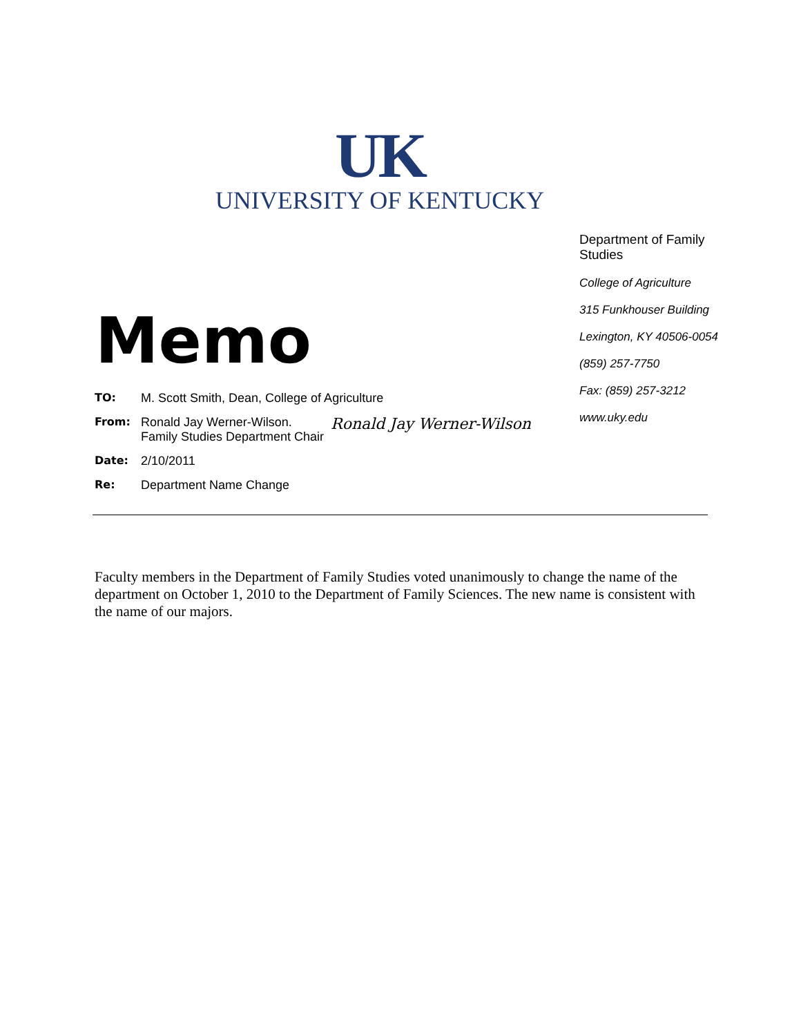UK
UNIVERSITY OF KENTUCKY
Department of Family Studies
College of Agriculture
315 Funkhouser Building
Lexington, KY 40506-0054
(859) 257-7750
Fax: (859) 257-3212
www.uky.edu
Memo
TO: M. Scott Smith, Dean, College of Agriculture
From: Ronald Jay Werner-Wilson.
Family Studies Department Chair
Ronald Jay Werner-Wilson
Date: 2/10/2011
Re: Department Name Change
Faculty members in the Department of Family Studies voted unanimously to change the name of the department on October 1, 2010 to the Department of Family Sciences. The new name is consistent with the name of our majors.